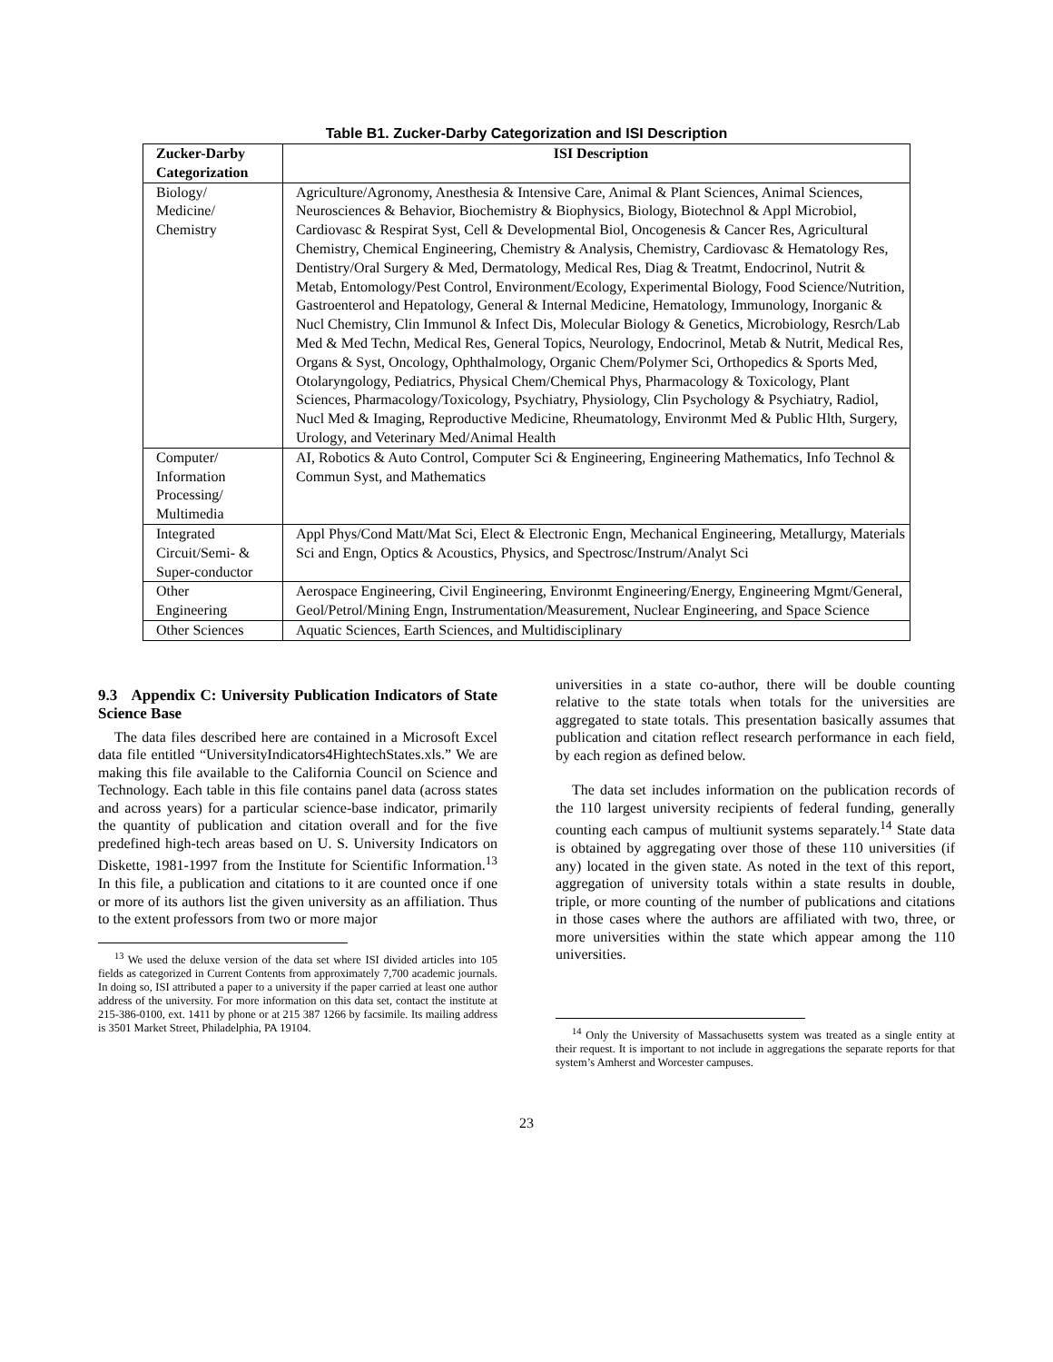Table B1. Zucker-Darby Categorization and ISI Description
| Zucker-Darby Categorization | ISI Description |
| --- | --- |
| Biology/ Medicine/ Chemistry | Agriculture/Agronomy, Anesthesia & Intensive Care, Animal & Plant Sciences, Animal Sciences, Neurosciences & Behavior, Biochemistry & Biophysics, Biology, Biotechnol & Appl Microbiol, Cardiovasc & Respirat Syst, Cell & Developmental Biol, Oncogenesis & Cancer Res, Agricultural Chemistry, Chemical Engineering, Chemistry & Analysis, Chemistry, Cardiovasc & Hematology Res, Dentistry/Oral Surgery & Med, Dermatology, Medical Res, Diag & Treatmt, Endocrinol, Nutrit & Metab, Entomology/Pest Control, Environment/Ecology, Experimental Biology, Food Science/Nutrition, Gastroenterol and Hepatology, General & Internal Medicine, Hematology, Immunology, Inorganic & Nucl Chemistry, Clin Immunol & Infect Dis, Molecular Biology & Genetics, Microbiology, Resrch/Lab Med & Med Techn, Medical Res, General Topics, Neurology, Endocrinol, Metab & Nutrit, Medical Res, Organs & Syst, Oncology, Ophthalmology, Organic Chem/Polymer Sci, Orthopedics & Sports Med, Otolaryngology, Pediatrics, Physical Chem/Chemical Phys, Pharmacology & Toxicology, Plant Sciences, Pharmacology/Toxicology, Psychiatry, Physiology, Clin Psychology & Psychiatry, Radiol, Nucl Med & Imaging, Reproductive Medicine, Rheumatology, Environmt Med & Public Hlth, Surgery, Urology, and Veterinary Med/Animal Health |
| Computer/ Information Processing/ Multimedia | AI, Robotics & Auto Control, Computer Sci & Engineering, Engineering Mathematics, Info Technol & Commun Syst, and Mathematics |
| Integrated Circuit/Semi- & Super-conductor | Appl Phys/Cond Matt/Mat Sci, Elect & Electronic Engn, Mechanical Engineering, Metallurgy, Materials Sci and Engn, Optics & Acoustics, Physics, and Spectrosc/Instrum/Analyt Sci |
| Other Engineering | Aerospace Engineering, Civil Engineering, Environmt Engineering/Energy, Engineering Mgmt/General, Geol/Petrol/Mining Engn, Instrumentation/Measurement, Nuclear Engineering, and Space Science |
| Other Sciences | Aquatic Sciences, Earth Sciences, and Multidisciplinary |
9.3 Appendix C: University Publication Indicators of State Science Base
The data files described here are contained in a Microsoft Excel data file entitled “UniversityIndicators4HightechStates.xls.” We are making this file available to the California Council on Science and Technology. Each table in this file contains panel data (across states and across years) for a particular science-base indicator, primarily the quantity of publication and citation overall and for the five predefined high-tech areas based on U. S. University Indicators on Diskette, 1981-1997 from the Institute for Scientific Information.<sup>13</sup> In this file, a publication and citations to it are counted once if one or more of its authors list the given university as an affiliation. Thus to the extent professors from two or more major
<sup>13</sup> We used the deluxe version of the data set where ISI divided articles into 105 fields as categorized in Current Contents from approximately 7,700 academic journals. In doing so, ISI attributed a paper to a university if the paper carried at least one author address of the university. For more information on this data set, contact the institute at 215-386-0100, ext. 1411 by phone or at 215 387 1266 by facsimile. Its mailing address is 3501 Market Street, Philadelphia, PA 19104.
universities in a state co-author, there will be double counting relative to the state totals when totals for the universities are aggregated to state totals. This presentation basically assumes that publication and citation reflect research performance in each field, by each region as defined below.
The data set includes information on the publication records of the 110 largest university recipients of federal funding, generally counting each campus of multiunit systems separately.<sup>14</sup> State data is obtained by aggregating over those of these 110 universities (if any) located in the given state. As noted in the text of this report, aggregation of university totals within a state results in double, triple, or more counting of the number of publications and citations in those cases where the authors are affiliated with two, three, or more universities within the state which appear among the 110 universities.
<sup>14</sup> Only the University of Massachusetts system was treated as a single entity at their request. It is important to not include in aggregations the separate reports for that system’s Amherst and Worcester campuses.
23